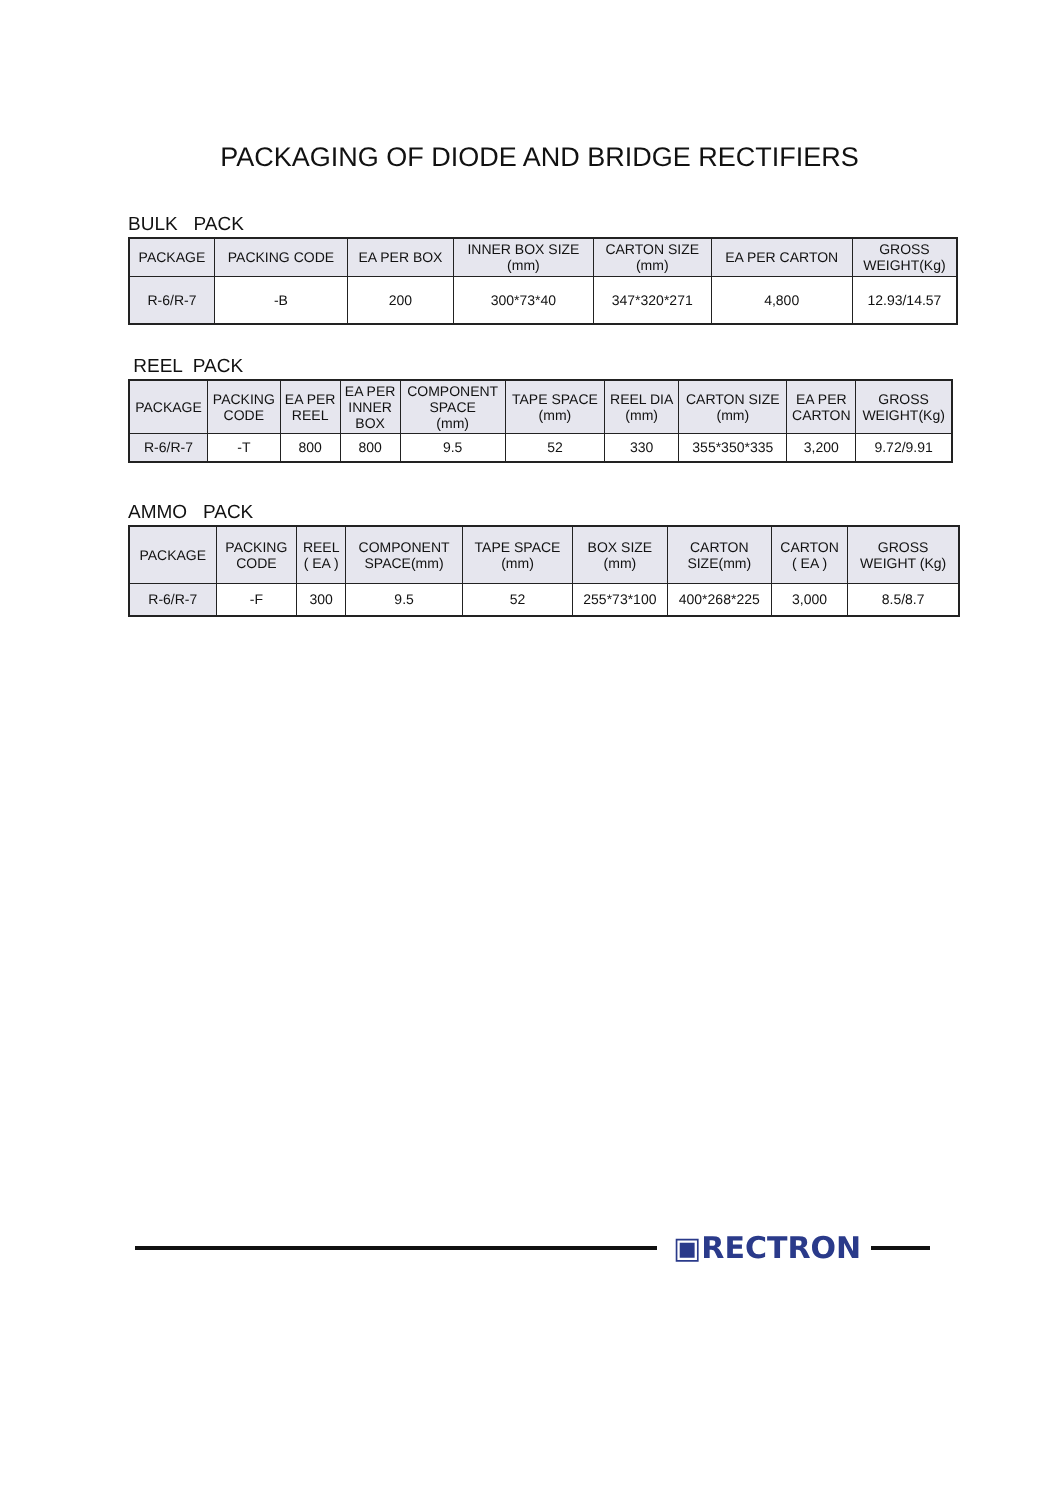PACKAGING OF DIODE AND BRIDGE RECTIFIERS
BULK PACK
| PACKAGE | PACKING CODE | EA PER BOX | INNER BOX SIZE (mm) | CARTON SIZE (mm) | EA PER CARTON | GROSS WEIGHT(Kg) |
| --- | --- | --- | --- | --- | --- | --- |
| R-6/R-7 | -B | 200 | 300*73*40 | 347*320*271 | 4,800 | 12.93/14.57 |
REEL PACK
| PACKAGE | PACKING CODE | EA PER REEL | EA PER INNER BOX | COMPONENT SPACE (mm) | TAPE SPACE (mm) | REEL DIA (mm) | CARTON SIZE (mm) | EA PER CARTON | GROSS WEIGHT(Kg) |
| --- | --- | --- | --- | --- | --- | --- | --- | --- | --- |
| R-6/R-7 | -T | 800 | 800 | 9.5 | 52 | 330 | 355*350*335 | 3,200 | 9.72/9.91 |
AMMO PACK
| PACKAGE | PACKING CODE | REEL ( EA ) | COMPONENT SPACE(mm) | TAPE SPACE (mm) | BOX SIZE (mm) | CARTON SIZE(mm) | CARTON ( EA ) | GROSS WEIGHT (Kg) |
| --- | --- | --- | --- | --- | --- | --- | --- | --- |
| R-6/R-7 | -F | 300 | 9.5 | 52 | 255*73*100 | 400*268*225 | 3,000 | 8.5/8.7 |
▣RECTRON